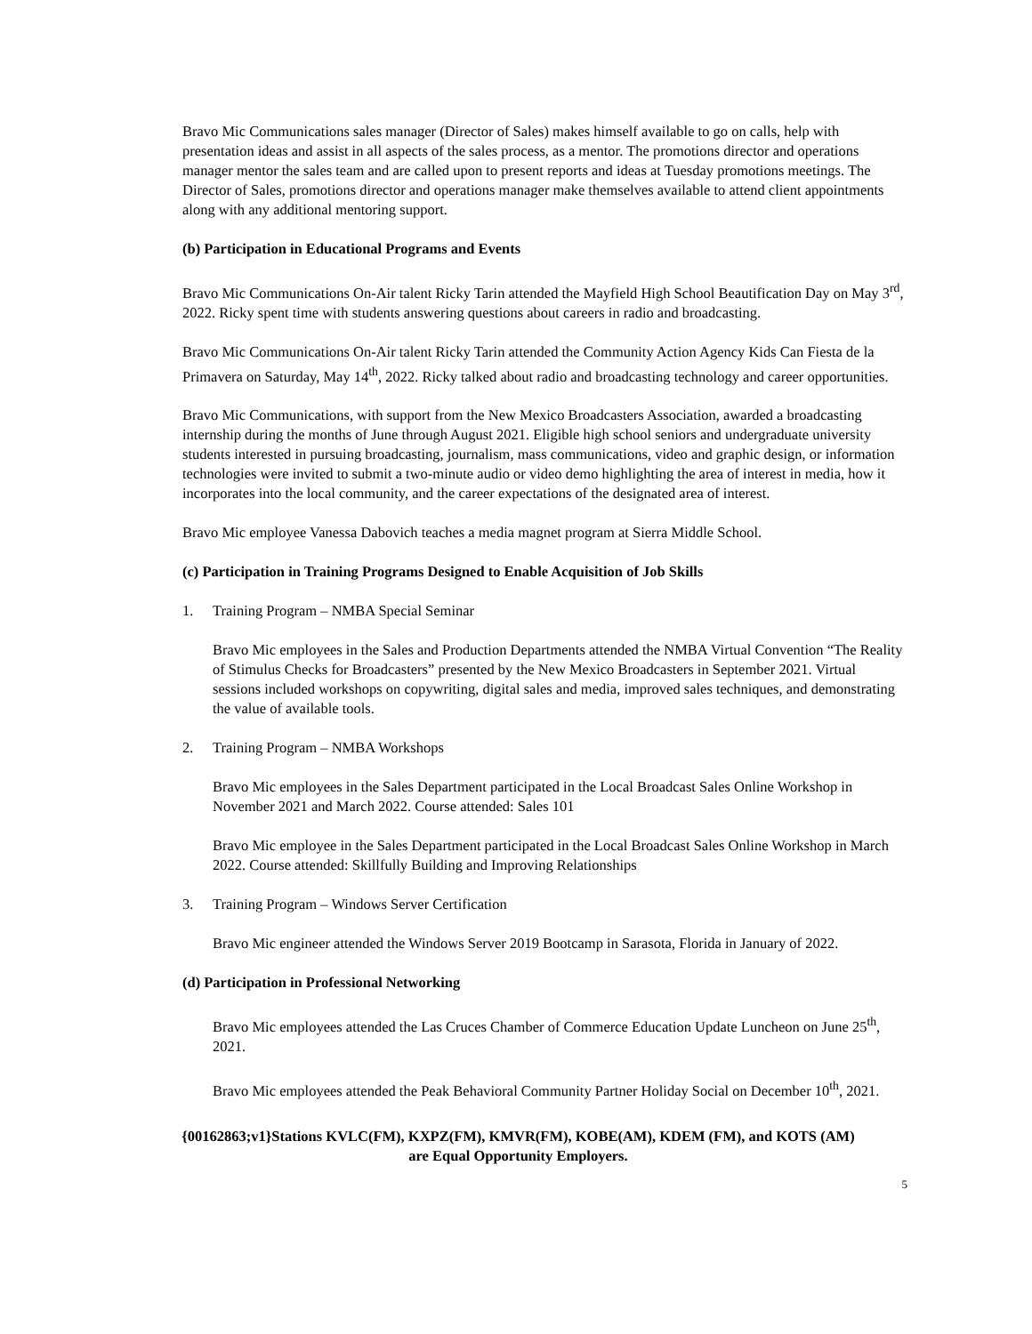Bravo Mic Communications sales manager (Director of Sales) makes himself available to go on calls, help with presentation ideas and assist in all aspects of the sales process, as a mentor. The promotions director and operations manager mentor the sales team and are called upon to present reports and ideas at Tuesday promotions meetings. The Director of Sales, promotions director and operations manager make themselves available to attend client appointments along with any additional mentoring support.
(b) Participation in Educational Programs and Events
Bravo Mic Communications On-Air talent Ricky Tarin attended the Mayfield High School Beautification Day on May 3<sup>rd</sup>, 2022. Ricky spent time with students answering questions about careers in radio and broadcasting.
Bravo Mic Communications On-Air talent Ricky Tarin attended the Community Action Agency Kids Can Fiesta de la Primavera on Saturday, May 14<sup>th</sup>, 2022. Ricky talked about radio and broadcasting technology and career opportunities.
Bravo Mic Communications, with support from the New Mexico Broadcasters Association, awarded a broadcasting internship during the months of June through August 2021. Eligible high school seniors and undergraduate university students interested in pursuing broadcasting, journalism, mass communications, video and graphic design, or information technologies were invited to submit a two-minute audio or video demo highlighting the area of interest in media, how it incorporates into the local community, and the career expectations of the designated area of interest.
Bravo Mic employee Vanessa Dabovich teaches a media magnet program at Sierra Middle School.
(c) Participation in Training Programs Designed to Enable Acquisition of Job Skills
1. Training Program – NMBA Special Seminar
Bravo Mic employees in the Sales and Production Departments attended the NMBA Virtual Convention “The Reality of Stimulus Checks for Broadcasters” presented by the New Mexico Broadcasters in September 2021. Virtual sessions included workshops on copywriting, digital sales and media, improved sales techniques, and demonstrating the value of available tools.
2. Training Program – NMBA Workshops
Bravo Mic employees in the Sales Department participated in the Local Broadcast Sales Online Workshop in November 2021 and March 2022. Course attended: Sales 101
Bravo Mic employee in the Sales Department participated in the Local Broadcast Sales Online Workshop in March 2022. Course attended: Skillfully Building and Improving Relationships
3. Training Program – Windows Server Certification
Bravo Mic engineer attended the Windows Server 2019 Bootcamp in Sarasota, Florida in January of 2022.
(d) Participation in Professional Networking
Bravo Mic employees attended the Las Cruces Chamber of Commerce Education Update Luncheon on June 25<sup>th</sup>, 2021.
Bravo Mic employees attended the Peak Behavioral Community Partner Holiday Social on December 10<sup>th</sup>, 2021.
{00162863;v1}Stations KVLC(FM), KXPZ(FM), KMVR(FM), KOBE(AM), KDEM (FM), and KOTS (AM)
are Equal Opportunity Employers.
5